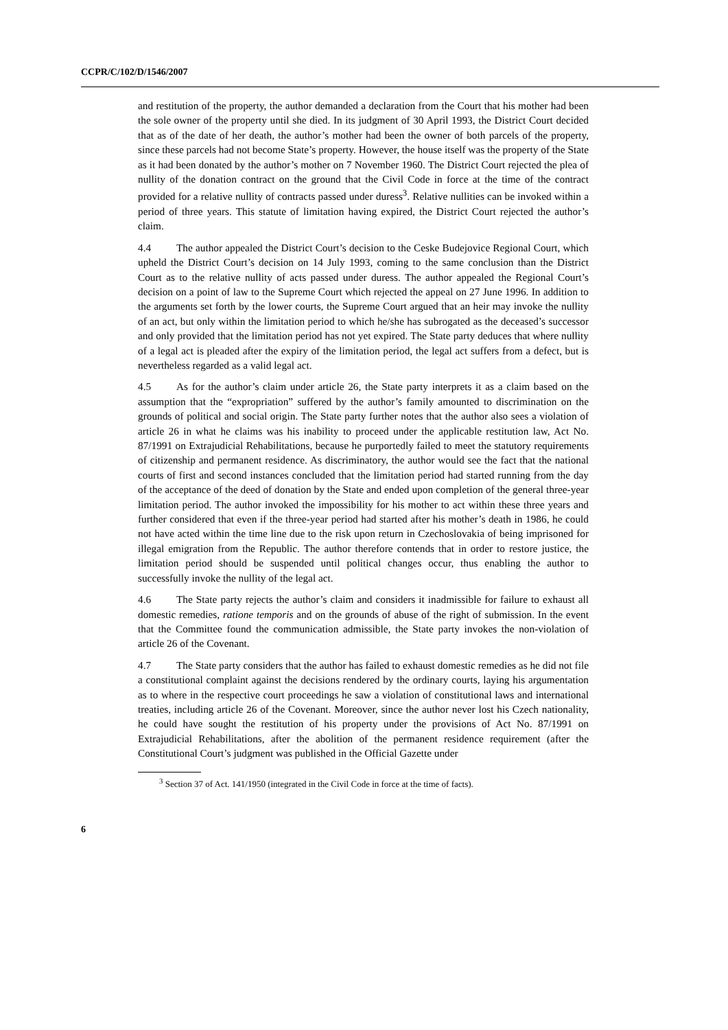CCPR/C/102/D/1546/2007
and restitution of the property, the author demanded a declaration from the Court that his mother had been the sole owner of the property until she died. In its judgment of 30 April 1993, the District Court decided that as of the date of her death, the author’s mother had been the owner of both parcels of the property, since these parcels had not become State’s property. However, the house itself was the property of the State as it had been donated by the author’s mother on 7 November 1960. The District Court rejected the plea of nullity of the donation contract on the ground that the Civil Code in force at the time of the contract provided for a relative nullity of contracts passed under duress<sup>3</sup>. Relative nullities can be invoked within a period of three years. This statute of limitation having expired, the District Court rejected the author’s claim.
4.4 The author appealed the District Court’s decision to the Ceske Budejovice Regional Court, which upheld the District Court’s decision on 14 July 1993, coming to the same conclusion than the District Court as to the relative nullity of acts passed under duress. The author appealed the Regional Court’s decision on a point of law to the Supreme Court which rejected the appeal on 27 June 1996. In addition to the arguments set forth by the lower courts, the Supreme Court argued that an heir may invoke the nullity of an act, but only within the limitation period to which he/she has subrogated as the deceased’s successor and only provided that the limitation period has not yet expired. The State party deduces that where nullity of a legal act is pleaded after the expiry of the limitation period, the legal act suffers from a defect, but is nevertheless regarded as a valid legal act.
4.5 As for the author’s claim under article 26, the State party interprets it as a claim based on the assumption that the “expropriation” suffered by the author’s family amounted to discrimination on the grounds of political and social origin. The State party further notes that the author also sees a violation of article 26 in what he claims was his inability to proceed under the applicable restitution law, Act No. 87/1991 on Extrajudicial Rehabilitations, because he purportedly failed to meet the statutory requirements of citizenship and permanent residence. As discriminatory, the author would see the fact that the national courts of first and second instances concluded that the limitation period had started running from the day of the acceptance of the deed of donation by the State and ended upon completion of the general three-year limitation period. The author invoked the impossibility for his mother to act within these three years and further considered that even if the three-year period had started after his mother’s death in 1986, he could not have acted within the time line due to the risk upon return in Czechoslovakia of being imprisoned for illegal emigration from the Republic. The author therefore contends that in order to restore justice, the limitation period should be suspended until political changes occur, thus enabling the author to successfully invoke the nullity of the legal act.
4.6 The State party rejects the author’s claim and considers it inadmissible for failure to exhaust all domestic remedies, ratione temporis and on the grounds of abuse of the right of submission. In the event that the Committee found the communication admissible, the State party invokes the non-violation of article 26 of the Covenant.
4.7 The State party considers that the author has failed to exhaust domestic remedies as he did not file a constitutional complaint against the decisions rendered by the ordinary courts, laying his argumentation as to where in the respective court proceedings he saw a violation of constitutional laws and international treaties, including article 26 of the Covenant. Moreover, since the author never lost his Czech nationality, he could have sought the restitution of his property under the provisions of Act No. 87/1991 on Extrajudicial Rehabilitations, after the abolition of the permanent residence requirement (after the Constitutional Court’s judgment was published in the Official Gazette under
<sup>3</sup> Section 37 of Act. 141/1950 (integrated in the Civil Code in force at the time of facts).
6